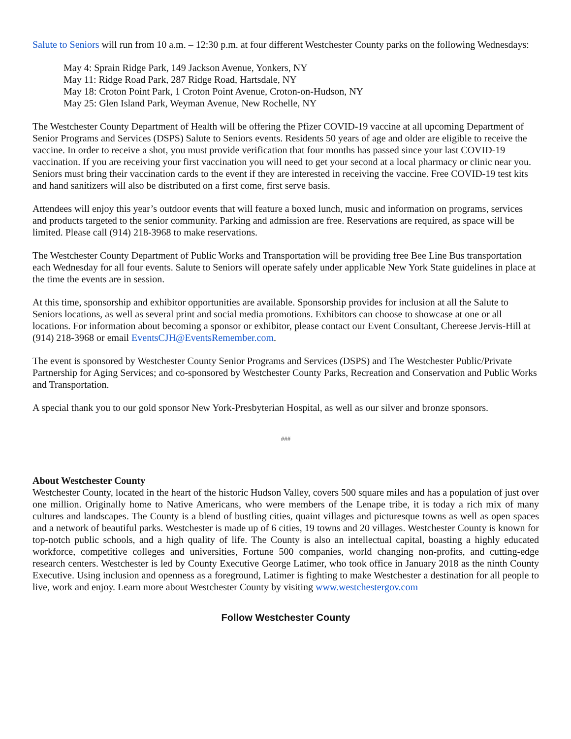Salute to Seniors will run from 10 a.m. – 12:30 p.m. at four different Westchester County parks on the following Wednesdays:
May 4: Sprain Ridge Park, 149 Jackson Avenue, Yonkers, NY
May 11: Ridge Road Park, 287 Ridge Road, Hartsdale, NY
May 18: Croton Point Park, 1 Croton Point Avenue, Croton-on-Hudson, NY
May 25: Glen Island Park, Weyman Avenue, New Rochelle, NY
The Westchester County Department of Health will be offering the Pfizer COVID-19 vaccine at all upcoming Department of Senior Programs and Services (DSPS) Salute to Seniors events. Residents 50 years of age and older are eligible to receive the vaccine. In order to receive a shot, you must provide verification that four months has passed since your last COVID-19 vaccination. If you are receiving your first vaccination you will need to get your second at a local pharmacy or clinic near you. Seniors must bring their vaccination cards to the event if they are interested in receiving the vaccine. Free COVID-19 test kits and hand sanitizers will also be distributed on a first come, first serve basis.
Attendees will enjoy this year’s outdoor events that will feature a boxed lunch, music and information on programs, services and products targeted to the senior community. Parking and admission are free. Reservations are required, as space will be limited. Please call (914) 218-3968 to make reservations.
The Westchester County Department of Public Works and Transportation will be providing free Bee Line Bus transportation each Wednesday for all four events. Salute to Seniors will operate safely under applicable New York State guidelines in place at the time the events are in session.
At this time, sponsorship and exhibitor opportunities are available. Sponsorship provides for inclusion at all the Salute to Seniors locations, as well as several print and social media promotions. Exhibitors can choose to showcase at one or all locations. For information about becoming a sponsor or exhibitor, please contact our Event Consultant, Chereese Jervis-Hill at (914) 218-3968 or email EventsCJH@EventsRemember.com.
The event is sponsored by Westchester County Senior Programs and Services (DSPS) and The Westchester Public/Private Partnership for Aging Services; and co-sponsored by Westchester County Parks, Recreation and Conservation and Public Works and Transportation.
A special thank you to our gold sponsor New York-Presbyterian Hospital, as well as our silver and bronze sponsors.
###
About Westchester County
Westchester County, located in the heart of the historic Hudson Valley, covers 500 square miles and has a population of just over one million. Originally home to Native Americans, who were members of the Lenape tribe, it is today a rich mix of many cultures and landscapes. The County is a blend of bustling cities, quaint villages and picturesque towns as well as open spaces and a network of beautiful parks. Westchester is made up of 6 cities, 19 towns and 20 villages. Westchester County is known for top-notch public schools, and a high quality of life. The County is also an intellectual capital, boasting a highly educated workforce, competitive colleges and universities, Fortune 500 companies, world changing non-profits, and cutting-edge research centers. Westchester is led by County Executive George Latimer, who took office in January 2018 as the ninth County Executive. Using inclusion and openness as a foreground, Latimer is fighting to make Westchester a destination for all people to live, work and enjoy. Learn more about Westchester County by visiting www.westchestergov.com
Follow Westchester County